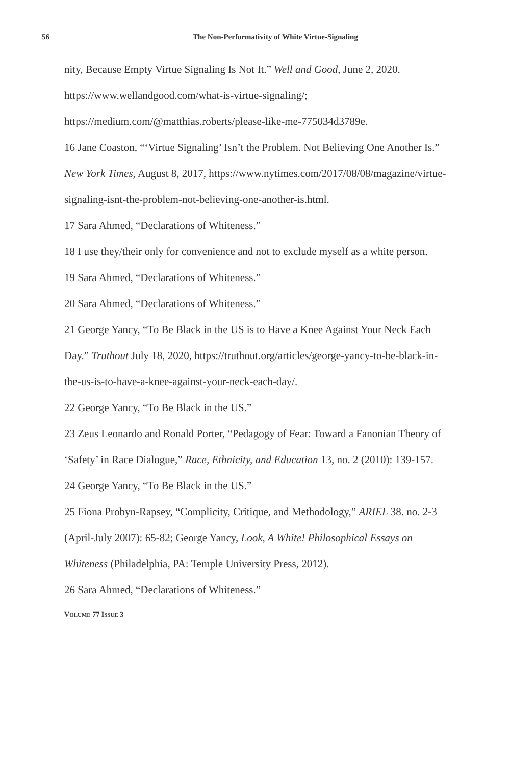56 The Non-Performativity of White Virtue-Signaling
nity, Because Empty Virtue Signaling Is Not It.” Well and Good, June 2, 2020. https://www.wellandgood.com/what-is-virtue-signaling/; https://medium.com/@matthias.roberts/please-like-me-775034d3789e.
16 Jane Coaston, “‘Virtue Signaling’ Isn’t the Problem. Not Believing One Another Is.” New York Times, August 8, 2017, https://www.nytimes.com/2017/08/08/magazine/virtue-signaling-isnt-the-problem-not-believing-one-another-is.html.
17 Sara Ahmed, “Declarations of Whiteness.”
18 I use they/their only for convenience and not to exclude myself as a white person.
19 Sara Ahmed, “Declarations of Whiteness.”
20 Sara Ahmed, “Declarations of Whiteness.”
21 George Yancy, “To Be Black in the US is to Have a Knee Against Your Neck Each Day.” Truthout July 18, 2020, https://truthout.org/articles/george-yancy-to-be-black-in-the-us-is-to-have-a-knee-against-your-neck-each-day/.
22 George Yancy, “To Be Black in the US.”
23 Zeus Leonardo and Ronald Porter, “Pedagogy of Fear: Toward a Fanonian Theory of ‘Safety’ in Race Dialogue,” Race, Ethnicity, and Education 13, no. 2 (2010): 139-157.
24 George Yancy, “To Be Black in the US.”
25 Fiona Probyn-Rapsey, “Complicity, Critique, and Methodology,” ARIEL 38. no. 2-3 (April-July 2007): 65-82; George Yancy, Look, A White! Philosophical Essays on Whiteness (Philadelphia, PA: Temple University Press, 2012).
26 Sara Ahmed, “Declarations of Whiteness.”
VOLUME 77 ISSUE 3